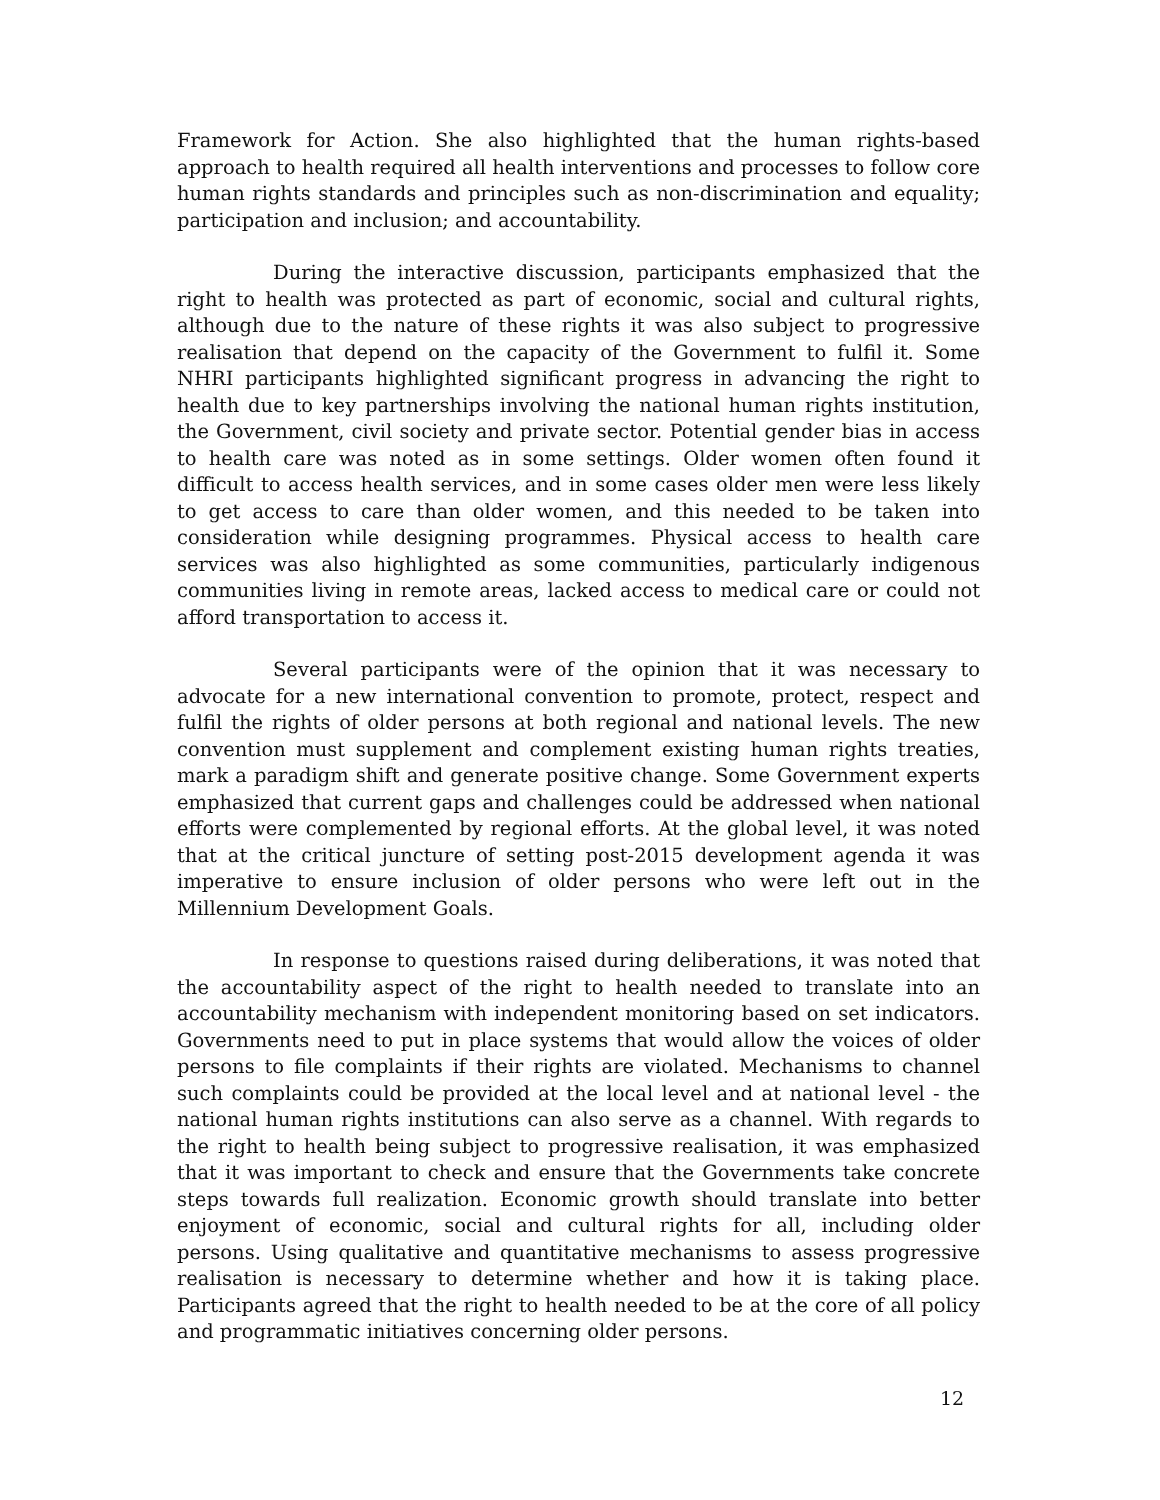Framework for Action. She also highlighted that the human rights-based approach to health required all health interventions and processes to follow core human rights standards and principles such as non-discrimination and equality; participation and inclusion; and accountability.
During the interactive discussion, participants emphasized that the right to health was protected as part of economic, social and cultural rights, although due to the nature of these rights it was also subject to progressive realisation that depend on the capacity of the Government to fulfil it. Some NHRI participants highlighted significant progress in advancing the right to health due to key partnerships involving the national human rights institution, the Government, civil society and private sector. Potential gender bias in access to health care was noted as in some settings. Older women often found it difficult to access health services, and in some cases older men were less likely to get access to care than older women, and this needed to be taken into consideration while designing programmes. Physical access to health care services was also highlighted as some communities, particularly indigenous communities living in remote areas, lacked access to medical care or could not afford transportation to access it.
Several participants were of the opinion that it was necessary to advocate for a new international convention to promote, protect, respect and fulfil the rights of older persons at both regional and national levels. The new convention must supplement and complement existing human rights treaties, mark a paradigm shift and generate positive change. Some Government experts emphasized that current gaps and challenges could be addressed when national efforts were complemented by regional efforts. At the global level, it was noted that at the critical juncture of setting post-2015 development agenda it was imperative to ensure inclusion of older persons who were left out in the Millennium Development Goals.
In response to questions raised during deliberations, it was noted that the accountability aspect of the right to health needed to translate into an accountability mechanism with independent monitoring based on set indicators. Governments need to put in place systems that would allow the voices of older persons to file complaints if their rights are violated. Mechanisms to channel such complaints could be provided at the local level and at national level - the national human rights institutions can also serve as a channel. With regards to the right to health being subject to progressive realisation, it was emphasized that it was important to check and ensure that the Governments take concrete steps towards full realization. Economic growth should translate into better enjoyment of economic, social and cultural rights for all, including older persons. Using qualitative and quantitative mechanisms to assess progressive realisation is necessary to determine whether and how it is taking place. Participants agreed that the right to health needed to be at the core of all policy and programmatic initiatives concerning older persons.
12